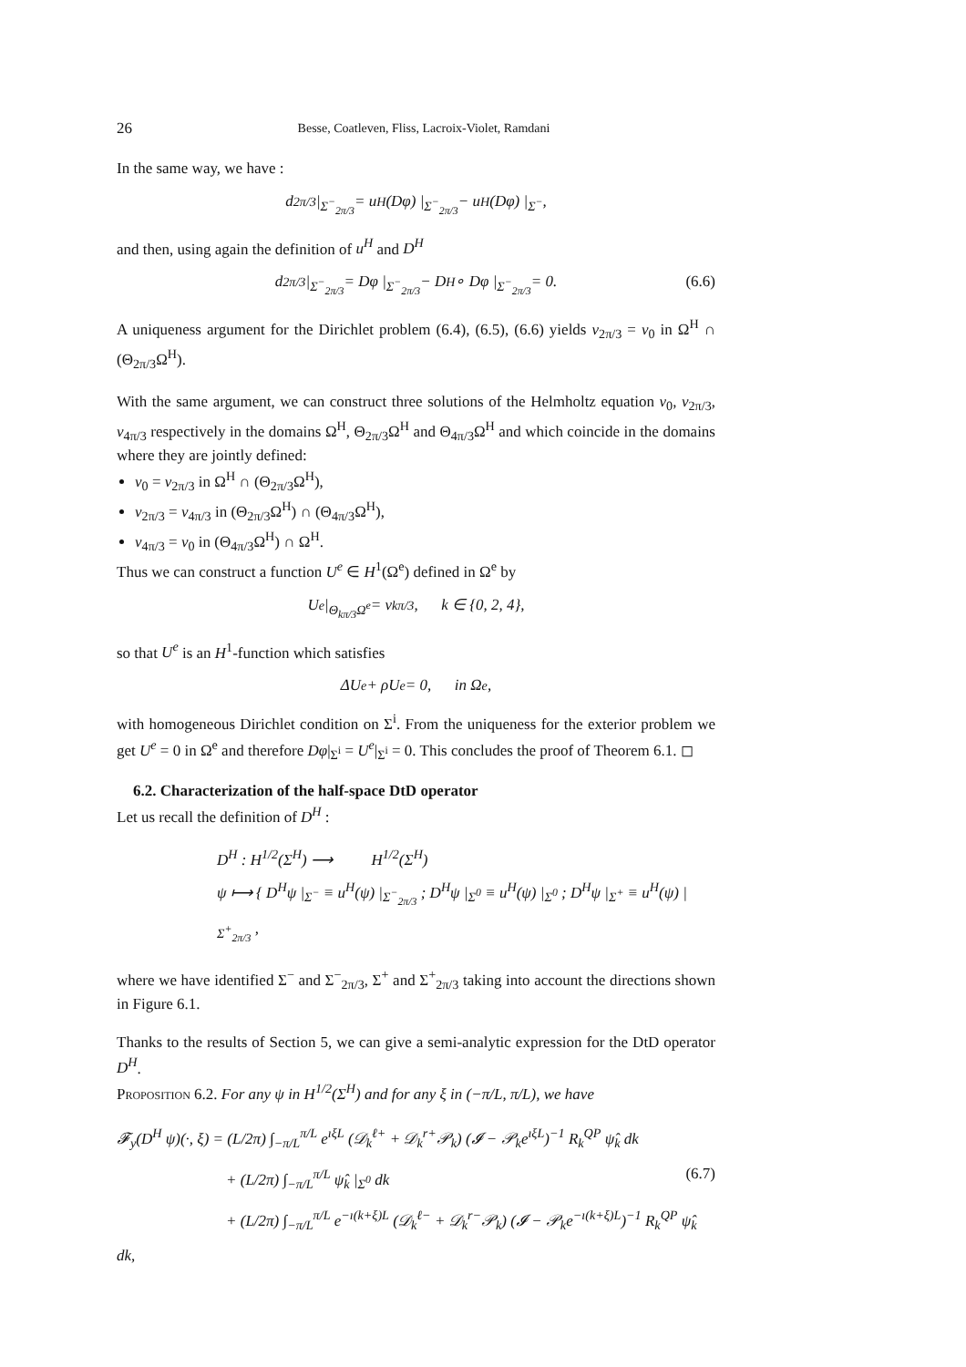26 Besse, Coatleven, Fliss, Lacroix-Violet, Ramdani
In the same way, we have :
d<sub>2π/3</sub> |<sub>Σ<sup>−</sup><sub>2π/3</sub></sub> = u<sup>H</sup>(Dφ) |<sub>Σ<sup>−</sup><sub>2π/3</sub></sub> − u<sup>H</sup>(Dφ) |<sub>Σ<sup>−</sup></sub> ,
and then, using again the definition of u<sup>H</sup> and D<sup>H</sup>
d<sub>2π/3</sub> |<sub>Σ<sup>−</sup><sub>2π/3</sub></sub> = Dφ |<sub>Σ<sup>−</sup><sub>2π/3</sub></sub> − D<sup>H</sup> ∘ Dφ |<sub>Σ<sup>−</sup><sub>2π/3</sub></sub> = 0. (6.6)
A uniqueness argument for the Dirichlet problem (6.4), (6.5), (6.6) yields v<sub>2π/3</sub> = v<sub>0</sub> in Ω<sup>H</sup> ∩ (Θ<sub>2π/3</sub>Ω<sup>H</sup>).
With the same argument, we can construct three solutions of the Helmholtz equation v<sub>0</sub>, v<sub>2π/3</sub>, v<sub>4π/3</sub> respectively in the domains Ω<sup>H</sup>, Θ<sub>2π/3</sub>Ω<sup>H</sup> and Θ<sub>4π/3</sub>Ω<sup>H</sup> and which coincide in the domains where they are jointly defined:
v<sub>0</sub> = v<sub>2π/3</sub> in Ω<sup>H</sup> ∩ (Θ<sub>2π/3</sub>Ω<sup>H</sup>),
v<sub>2π/3</sub> = v<sub>4π/3</sub> in (Θ<sub>2π/3</sub>Ω<sup>H</sup>) ∩ (Θ<sub>4π/3</sub>Ω<sup>H</sup>),
v<sub>4π/3</sub> = v<sub>0</sub> in (Θ<sub>4π/3</sub>Ω<sup>H</sup>) ∩ Ω<sup>H</sup>.
Thus we can construct a function U<sup>e</sup> ∈ H<sup>1</sup>(Ω<sup>e</sup>) defined in Ω<sup>e</sup> by
U<sup>e</sup> |<sub>Θ<sub>kπ/3</sub>Ω<sup>e</sup></sub> = v<sub>kπ/3</sub>, k ∈ {0, 2, 4},
so that U<sup>e</sup> is an H<sup>1</sup>-function which satisfies
ΔU<sup>e</sup> + ρU<sup>e</sup> = 0, in Ω<sup>e</sup>,
with homogeneous Dirichlet condition on Σ<sup>i</sup>. From the uniqueness for the exterior problem we get U<sup>e</sup> = 0 in Ω<sup>e</sup> and therefore Dφ|<sub>Σ<sup>i</sup></sub> = U<sup>e</sup>|<sub>Σ<sup>i</sup></sub> = 0. This concludes the proof of Theorem 6.1. ◻
6.2. Characterization of the half-space DtD operator
Let us recall the definition of D<sup>H</sup> :
D<sup>H</sup> : H<sup>1/2</sup>(Σ<sup>H</sup>) ⟶ H<sup>1/2</sup>(Σ<sup>H</sup>)
ψ ⟼ { D<sup>H</sup>ψ |<sub>Σ<sup>−</sup></sub> ≡ u<sup>H</sup>(ψ) |<sub>Σ<sup>−</sup><sub>2π/3</sub></sub> ; D<sup>H</sup>ψ |<sub>Σ<sup>0</sup></sub> ≡ u<sup>H</sup>(ψ) |<sub>Σ<sup>0</sup></sub> ; D<sup>H</sup>ψ |<sub>Σ<sup>+</sup></sub> ≡ u<sup>H</sup>(ψ) |<sub>Σ<sup>+</sup><sub>2π/3</sub></sub> ,
where we have identified Σ<sup>−</sup> and Σ<sup>−</sup><sub>2π/3</sub>, Σ<sup>+</sup> and Σ<sup>+</sup><sub>2π/3</sub> taking into account the directions shown in Figure 6.1.
Thanks to the results of Section 5, we can give a semi-analytic expression for the DtD operator D<sup>H</sup>.
Proposition 6.2. For any ψ in H<sup>1/2</sup>(Σ<sup>H</sup>) and for any ξ in (−π/L, π/L), we have
𝓕<sub>y</sub>(D<sup>H</sup> ψ)(·, ξ) = (L/2π) ∫<sub>−π/L</sub><sup>π/L</sup> e<sup>ıξL</sup> (𝒟<sub>k</sub><sup>ℓ+</sup> + 𝒟<sub>k</sub><sup>r+</sup>𝒫<sub>k</sub>) (𝓘 − 𝒫<sub>k</sub>e<sup>ıξL</sup>)<sup>−1</sup> R<sub>k</sub><sup>QP</sup> ψ̂<sub>k</sub> dk
+ (L/2π) ∫<sub>−π/L</sub><sup>π/L</sup> ψ̂<sub>k</sub> |<sub>Σ<sup>0</sup></sub> dk (6.7)
+ (L/2π) ∫<sub>−π/L</sub><sup>π/L</sup> e<sup>−ı(k+ξ)L</sup> (𝒟<sub>k</sub><sup>ℓ−</sup> + 𝒟<sub>k</sub><sup>r−</sup>𝒫<sub>k</sub>) (𝓘 − 𝒫<sub>k</sub>e<sup>−ı(k+ξ)L</sup>)<sup>−1</sup> R<sub>k</sub><sup>QP</sup> ψ̂<sub>k</sub> dk,